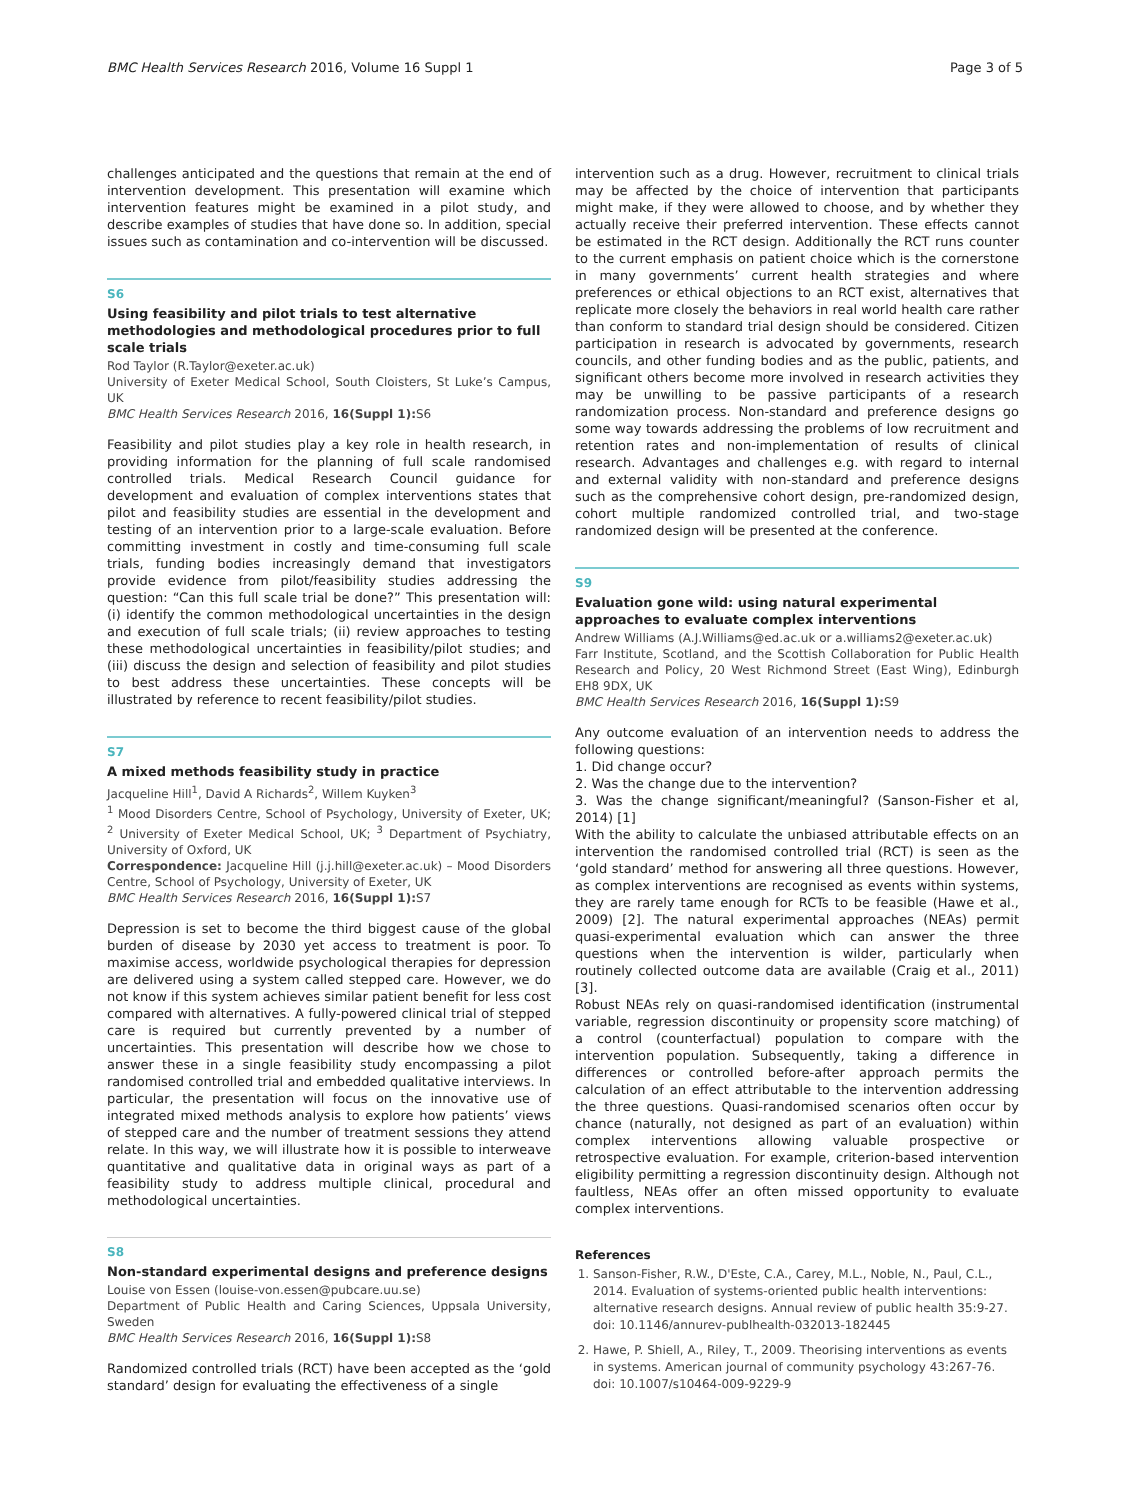BMC Health Services Research 2016, Volume 16 Suppl 1 Page 3 of 5
challenges anticipated and the questions that remain at the end of intervention development. This presentation will examine which intervention features might be examined in a pilot study, and describe examples of studies that have done so. In addition, special issues such as contamination and co-intervention will be discussed.
S6
Using feasibility and pilot trials to test alternative methodologies and methodological procedures prior to full scale trials
Rod Taylor (R.Taylor@exeter.ac.uk)
University of Exeter Medical School, South Cloisters, St Luke’s Campus, UK
BMC Health Services Research 2016, 16(Suppl 1): S6
Feasibility and pilot studies play a key role in health research, in providing information for the planning of full scale randomised controlled trials. Medical Research Council guidance for development and evaluation of complex interventions states that pilot and feasibility studies are essential in the development and testing of an intervention prior to a large-scale evaluation. Before committing investment in costly and time-consuming full scale trials, funding bodies increasingly demand that investigators provide evidence from pilot/feasibility studies addressing the question: “Can this full scale trial be done?” This presentation will: (i) identify the common methodological uncertainties in the design and execution of full scale trials; (ii) review approaches to testing these methodological uncertainties in feasibility/pilot studies; and (iii) discuss the design and selection of feasibility and pilot studies to best address these uncertainties. These concepts will be illustrated by reference to recent feasibility/pilot studies.
S7
A mixed methods feasibility study in practice
Jacqueline Hill<sup>1</sup>, David A Richards<sup>2</sup>, Willem Kuyken<sup>3</sup>
<sup>1</sup> Mood Disorders Centre, School of Psychology, University of Exeter, UK; <sup>2</sup> University of Exeter Medical School, UK; <sup>3</sup> Department of Psychiatry, University of Oxford, UK
Correspondence: Jacqueline Hill (j.j.hill@exeter.ac.uk) – Mood Disorders Centre, School of Psychology, University of Exeter, UK
BMC Health Services Research 2016, 16(Suppl 1): S7
Depression is set to become the third biggest cause of the global burden of disease by 2030 yet access to treatment is poor. To maximise access, worldwide psychological therapies for depression are delivered using a system called stepped care. However, we do not know if this system achieves similar patient benefit for less cost compared with alternatives. A fully-powered clinical trial of stepped care is required but currently prevented by a number of uncertainties. This presentation will describe how we chose to answer these in a single feasibility study encompassing a pilot randomised controlled trial and embedded qualitative interviews. In particular, the presentation will focus on the innovative use of integrated mixed methods analysis to explore how patients’ views of stepped care and the number of treatment sessions they attend relate. In this way, we will illustrate how it is possible to interweave quantitative and qualitative data in original ways as part of a feasibility study to address multiple clinical, procedural and methodological uncertainties.
S8
Non-standard experimental designs and preference designs
Louise von Essen (louise-von.essen@pubcare.uu.se)
Department of Public Health and Caring Sciences, Uppsala University, Sweden
BMC Health Services Research 2016, 16(Suppl 1): S8
Randomized controlled trials (RCT) have been accepted as the ‘gold standard’ design for evaluating the effectiveness of a single
intervention such as a drug. However, recruitment to clinical trials may be affected by the choice of intervention that participants might make, if they were allowed to choose, and by whether they actually receive their preferred intervention. These effects cannot be estimated in the RCT design. Additionally the RCT runs counter to the current emphasis on patient choice which is the cornerstone in many governments’ current health strategies and where preferences or ethical objections to an RCT exist, alternatives that replicate more closely the behaviors in real world health care rather than conform to standard trial design should be considered. Citizen participation in research is advocated by governments, research councils, and other funding bodies and as the public, patients, and significant others become more involved in research activities they may be unwilling to be passive participants of a research randomization process. Non-standard and preference designs go some way towards addressing the problems of low recruitment and retention rates and non-implementation of results of clinical research. Advantages and challenges e.g. with regard to internal and external validity with non-standard and preference designs such as the comprehensive cohort design, pre-randomized design, cohort multiple randomized controlled trial, and two-stage randomized design will be presented at the conference.
S9
Evaluation gone wild: using natural experimental approaches to evaluate complex interventions
Andrew Williams (A.J.Williams@ed.ac.uk or a.williams2@exeter.ac.uk)
Farr Institute, Scotland, and the Scottish Collaboration for Public Health Research and Policy, 20 West Richmond Street (East Wing), Edinburgh EH8 9DX, UK
BMC Health Services Research 2016, 16(Suppl 1): S9
Any outcome evaluation of an intervention needs to address the following questions:
1. Did change occur?
2. Was the change due to the intervention?
3. Was the change significant/meaningful? (Sanson-Fisher et al, 2014) [1]
With the ability to calculate the unbiased attributable effects on an intervention the randomised controlled trial (RCT) is seen as the ‘gold standard’ method for answering all three questions. However, as complex interventions are recognised as events within systems, they are rarely tame enough for RCTs to be feasible (Hawe et al., 2009) [2]. The natural experimental approaches (NEAs) permit quasi-experimental evaluation which can answer the three questions when the intervention is wilder, particularly when routinely collected outcome data are available (Craig et al., 2011) [3].
Robust NEAs rely on quasi-randomised identification (instrumental variable, regression discontinuity or propensity score matching) of a control (counterfactual) population to compare with the intervention population. Subsequently, taking a difference in differences or controlled before-after approach permits the calculation of an effect attributable to the intervention addressing the three questions. Quasi-randomised scenarios often occur by chance (naturally, not designed as part of an evaluation) within complex interventions allowing valuable prospective or retrospective evaluation. For example, criterion-based intervention eligibility permitting a regression discontinuity design. Although not faultless, NEAs offer an often missed opportunity to evaluate complex interventions.
References
1. Sanson-Fisher, R.W., D'Este, C.A., Carey, M.L., Noble, N., Paul, C.L., 2014. Evaluation of systems-oriented public health interventions: alternative research designs. Annual review of public health 35:9-27. doi: 10.1146/annurev-publhealth-032013-182445
2. Hawe, P. Shiell, A., Riley, T., 2009. Theorising interventions as events in systems. American journal of community psychology 43:267-76. doi: 10.1007/s10464-009-9229-9